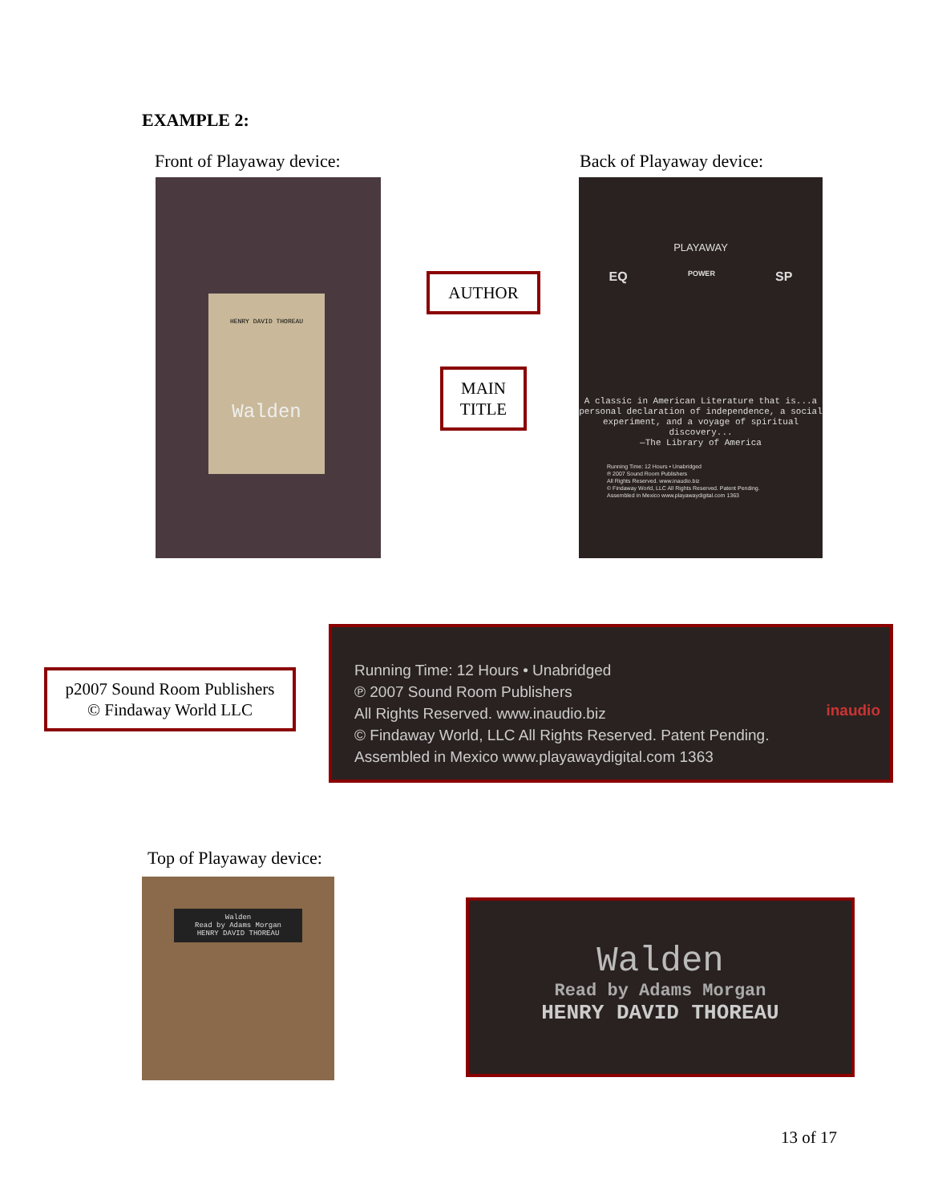EXAMPLE 2:
Front of Playaway device: Back of Playaway device:
HENRY DAVID THOREAU
Walden
AUTHOR
MAIN
TITLE
PLAYAWAY
EQ POWER SP
A classic in American Literature that is...a personal declaration of independence, a social experiment, and a voyage of spiritual discovery...
—The Library of America
Running Time: 12 Hours • Unabridged
℗ 2007 Sound Room Publishers
All Rights Reserved. www.inaudio.biz
© Findaway World, LLC All Rights Reserved. Patent Pending.
Assembled in Mexico www.playawaydigital.com 1363
p2007 Sound Room Publishers
© Findaway World LLC
Running Time: 12 Hours • Unabridged
℗ 2007 Sound Room Publishers
All Rights Reserved. www.inaudio.biz
© Findaway World, LLC All Rights Reserved. Patent Pending.
Assembled in Mexico www.playawaydigital.com 1363
inaudio
Top of Playaway device:
Walden
Read by Adams Morgan
HENRY DAVID THOREAU
Walden
Read by Adams Morgan
HENRY DAVID THOREAU
13 of 17